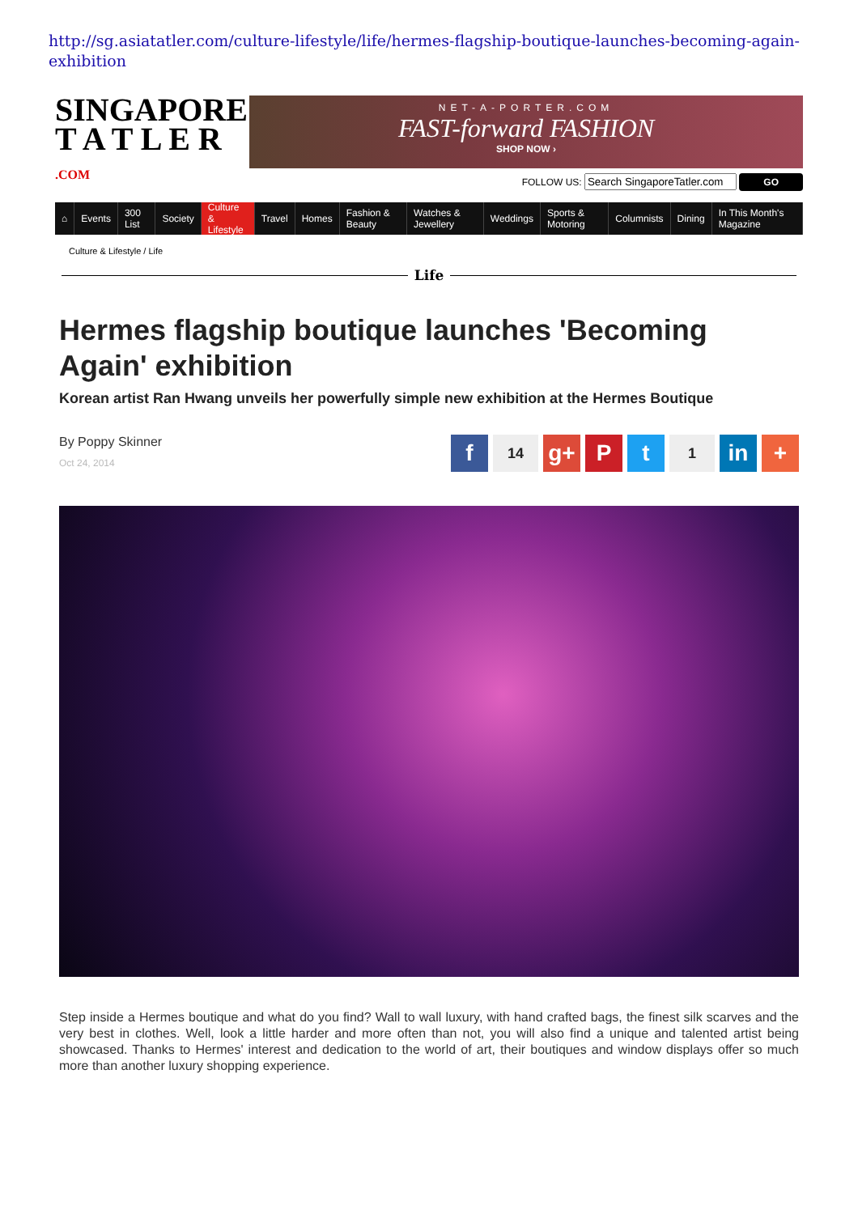http://sg.asiatatler.com/culture-lifestyle/life/hermes-flagship-boutique-launches-becoming-again-exhibition
SINGAPORE
T A T L E R .COM
NET-A-PORTER.COM
FAST-forward FASHION
SHOP NOW ›
FOLLOW US: GO
⌂ Events 300 List Society Culture & Lifestyle Travel Homes Fashion & Beauty Watches & Jewellery Weddings Sports & Motoring Columnists Dining In This Month's Magazine
Culture & Lifestyle / Life
Life
Hermes flagship boutique launches 'Becoming Again' exhibition
Korean artist Ran Hwang unveils her powerfully simple new exhibition at the Hermes Boutique
By Poppy Skinner
Oct 24, 2014
f 14 g+ P t 1 in +
Step inside a Hermes boutique and what do you find? Wall to wall luxury, with hand crafted bags, the finest silk scarves and the very best in clothes. Well, look a little harder and more often than not, you will also find a unique and talented artist being showcased. Thanks to Hermes' interest and dedication to the world of art, their boutiques and window displays offer so much more than another luxury shopping experience.